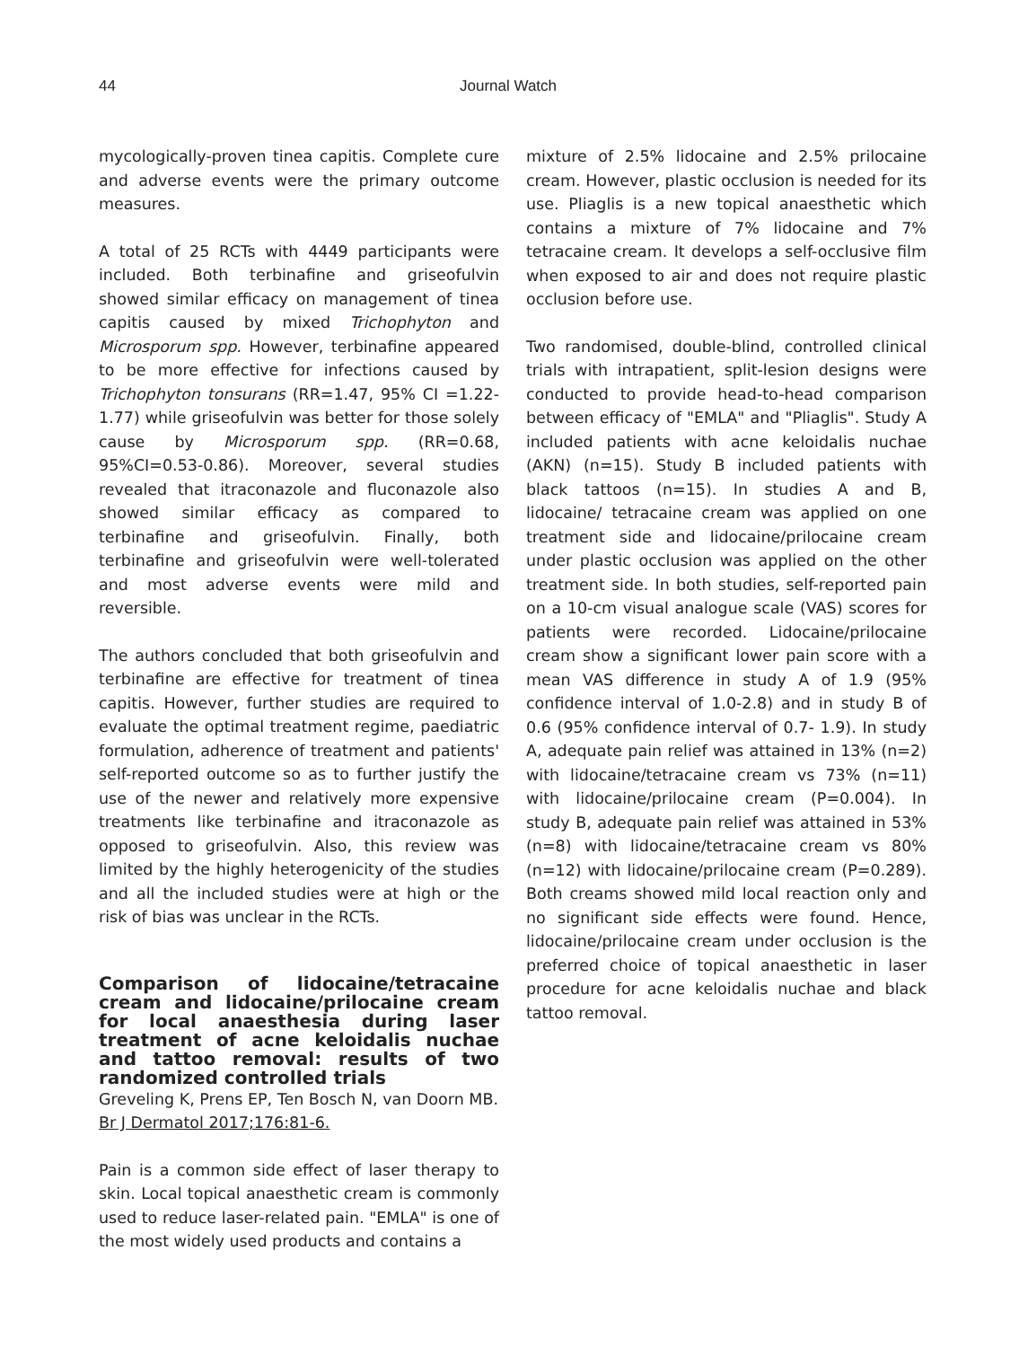44 Journal Watch
mycologically-proven tinea capitis. Complete cure and adverse events were the primary outcome measures.
A total of 25 RCTs with 4449 participants were included. Both terbinafine and griseofulvin showed similar efficacy on management of tinea capitis caused by mixed Trichophyton and Microsporum spp. However, terbinafine appeared to be more effective for infections caused by Trichophyton tonsurans (RR=1.47, 95% CI =1.22-1.77) while griseofulvin was better for those solely cause by Microsporum spp. (RR=0.68, 95%CI=0.53-0.86). Moreover, several studies revealed that itraconazole and fluconazole also showed similar efficacy as compared to terbinafine and griseofulvin. Finally, both terbinafine and griseofulvin were well-tolerated and most adverse events were mild and reversible.
The authors concluded that both griseofulvin and terbinafine are effective for treatment of tinea capitis. However, further studies are required to evaluate the optimal treatment regime, paediatric formulation, adherence of treatment and patients' self-reported outcome so as to further justify the use of the newer and relatively more expensive treatments like terbinafine and itraconazole as opposed to griseofulvin. Also, this review was limited by the highly heterogenicity of the studies and all the included studies were at high or the risk of bias was unclear in the RCTs.
Comparison of lidocaine/tetracaine cream and lidocaine/prilocaine cream for local anaesthesia during laser treatment of acne keloidalis nuchae and tattoo removal: results of two randomized controlled trials
Greveling K, Prens EP, Ten Bosch N, van Doorn MB.
Br J Dermatol 2017;176:81-6.
Pain is a common side effect of laser therapy to skin. Local topical anaesthetic cream is commonly used to reduce laser-related pain. "EMLA" is one of the most widely used products and contains a
mixture of 2.5% lidocaine and 2.5% prilocaine cream. However, plastic occlusion is needed for its use. Pliaglis is a new topical anaesthetic which contains a mixture of 7% lidocaine and 7% tetracaine cream. It develops a self-occlusive film when exposed to air and does not require plastic occlusion before use.
Two randomised, double-blind, controlled clinical trials with intrapatient, split-lesion designs were conducted to provide head-to-head comparison between efficacy of "EMLA" and "Pliaglis". Study A included patients with acne keloidalis nuchae (AKN) (n=15). Study B included patients with black tattoos (n=15). In studies A and B, lidocaine/ tetracaine cream was applied on one treatment side and lidocaine/prilocaine cream under plastic occlusion was applied on the other treatment side. In both studies, self-reported pain on a 10-cm visual analogue scale (VAS) scores for patients were recorded. Lidocaine/prilocaine cream show a significant lower pain score with a mean VAS difference in study A of 1.9 (95% confidence interval of 1.0-2.8) and in study B of 0.6 (95% confidence interval of 0.7- 1.9). In study A, adequate pain relief was attained in 13% (n=2) with lidocaine/tetracaine cream vs 73% (n=11) with lidocaine/prilocaine cream (P=0.004). In study B, adequate pain relief was attained in 53% (n=8) with lidocaine/tetracaine cream vs 80% (n=12) with lidocaine/prilocaine cream (P=0.289). Both creams showed mild local reaction only and no significant side effects were found. Hence, lidocaine/prilocaine cream under occlusion is the preferred choice of topical anaesthetic in laser procedure for acne keloidalis nuchae and black tattoo removal.